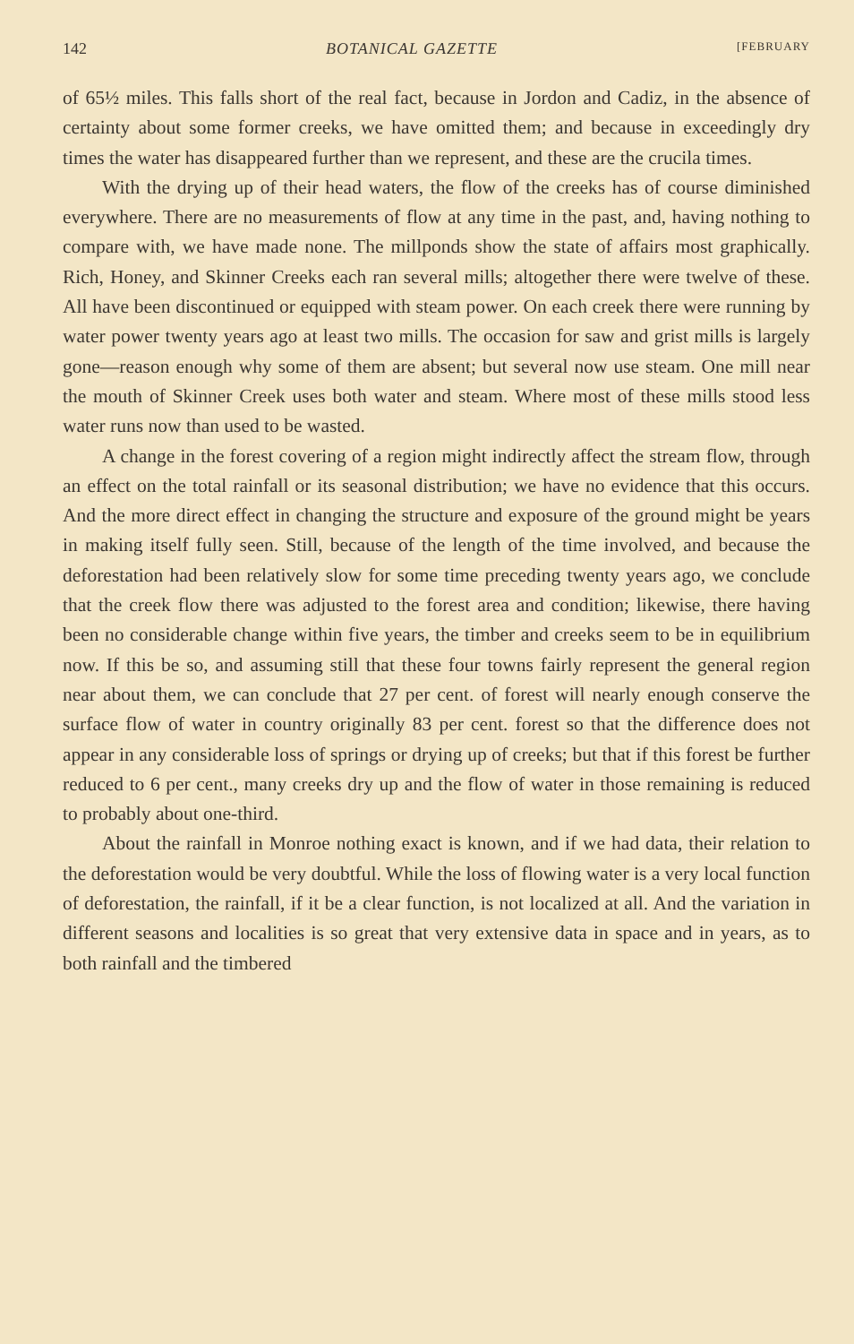142 BOTANICAL GAZETTE [FEBRUARY
of 65½ miles. This falls short of the real fact, because in Jordon and Cadiz, in the absence of certainty about some former creeks, we have omitted them; and because in exceedingly dry times the water has disappeared further than we represent, and these are the crucila times.
With the drying up of their head waters, the flow of the creeks has of course diminished everywhere. There are no measurements of flow at any time in the past, and, having nothing to compare with, we have made none. The millponds show the state of affairs most graphically. Rich, Honey, and Skinner Creeks each ran several mills; altogether there were twelve of these. All have been discontinued or equipped with steam power. On each creek there were running by water power twenty years ago at least two mills. The occasion for saw and grist mills is largely gone—reason enough why some of them are absent; but several now use steam. One mill near the mouth of Skinner Creek uses both water and steam. Where most of these mills stood less water runs now than used to be wasted.
A change in the forest covering of a region might indirectly affect the stream flow, through an effect on the total rainfall or its seasonal distribution; we have no evidence that this occurs. And the more direct effect in changing the structure and exposure of the ground might be years in making itself fully seen. Still, because of the length of the time involved, and because the deforestation had been relatively slow for some time preceding twenty years ago, we conclude that the creek flow there was adjusted to the forest area and condition; likewise, there having been no considerable change within five years, the timber and creeks seem to be in equilibrium now. If this be so, and assuming still that these four towns fairly represent the general region near about them, we can conclude that 27 per cent. of forest will nearly enough conserve the surface flow of water in country originally 83 per cent. forest so that the difference does not appear in any considerable loss of springs or drying up of creeks; but that if this forest be further reduced to 6 per cent., many creeks dry up and the flow of water in those remaining is reduced to probably about one-third.
About the rainfall in Monroe nothing exact is known, and if we had data, their relation to the deforestation would be very doubtful. While the loss of flowing water is a very local function of deforestation, the rainfall, if it be a clear function, is not localized at all. And the variation in different seasons and localities is so great that very extensive data in space and in years, as to both rainfall and the timbered